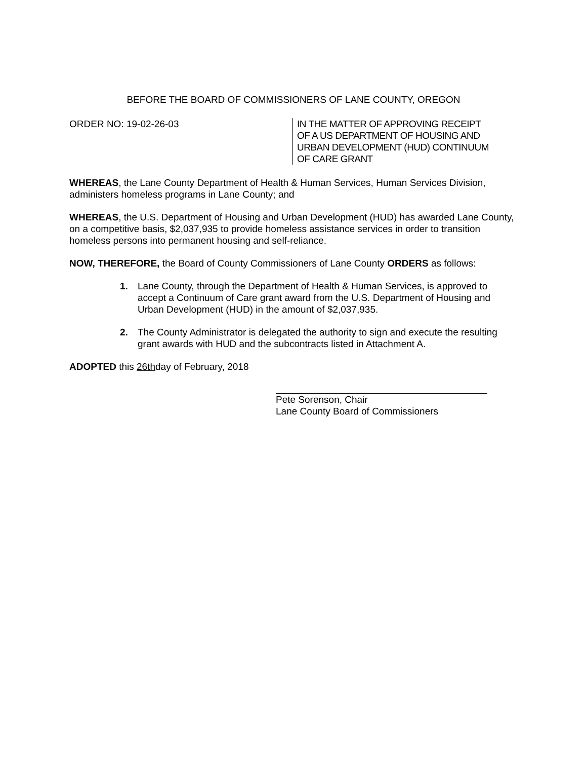BEFORE THE BOARD OF COMMISSIONERS OF LANE COUNTY, OREGON
ORDER NO: 19-02-26-03 IN THE MATTER OF APPROVING RECEIPT
OF A US DEPARTMENT OF HOUSING AND
URBAN DEVELOPMENT (HUD) CONTINUUM
OF CARE GRANT
WHEREAS, the Lane County Department of Health & Human Services, Human Services Division, administers homeless programs in Lane County; and
WHEREAS, the U.S. Department of Housing and Urban Development (HUD) has awarded Lane County, on a competitive basis, $2,037,935 to provide homeless assistance services in order to transition homeless persons into permanent housing and self-reliance.
NOW, THEREFORE, the Board of County Commissioners of Lane County ORDERS as follows:
1. Lane County, through the Department of Health & Human Services, is approved to accept a Continuum of Care grant award from the U.S. Department of Housing and Urban Development (HUD) in the amount of $2,037,935.
2. The County Administrator is delegated the authority to sign and execute the resulting grant awards with HUD and the subcontracts listed in Attachment A.
ADOPTED this 26thday of February, 2018
Pete Sorenson, Chair
Lane County Board of Commissioners